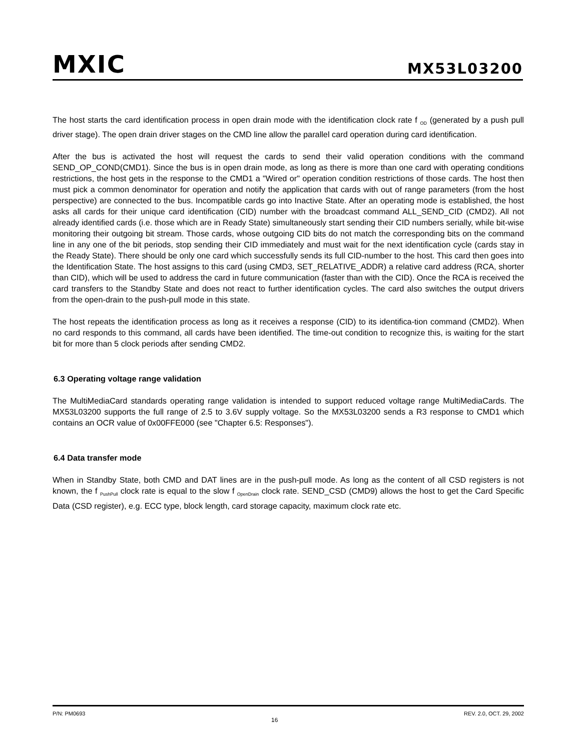MXIC
MX53L03200
The host starts the card identification process in open drain mode with the identification clock rate f <sub>OD</sub> (generated by a push pull driver stage). The open drain driver stages on the CMD line allow the parallel card operation during card identification.
After the bus is activated the host will request the cards to send their valid operation conditions with the command SEND_OP_COND(CMD1). Since the bus is in open drain mode, as long as there is more than one card with operating conditions restrictions, the host gets in the response to the CMD1 a "Wired or" operation condition restrictions of those cards. The host then must pick a common denominator for operation and notify the application that cards with out of range parameters (from the host perspective) are connected to the bus. Incompatible cards go into Inactive State. After an operating mode is established, the host asks all cards for their unique card identification (CID) number with the broadcast command ALL_SEND_CID (CMD2). All not already identified cards (i.e. those which are in Ready State) simultaneously start sending their CID numbers serially, while bit-wise monitoring their outgoing bit stream. Those cards, whose outgoing CID bits do not match the corresponding bits on the command line in any one of the bit periods, stop sending their CID immediately and must wait for the next identification cycle (cards stay in the Ready State). There should be only one card which successfully sends its full CID-number to the host. This card then goes into the Identification State. The host assigns to this card (using CMD3, SET_RELATIVE_ADDR) a relative card address (RCA, shorter than CID), which will be used to address the card in future communication (faster than with the CID). Once the RCA is received the card transfers to the Standby State and does not react to further identification cycles. The card also switches the output drivers from the open-drain to the push-pull mode in this state.
The host repeats the identification process as long as it receives a response (CID) to its identifica-tion command (CMD2). When no card responds to this command, all cards have been identified. The time-out condition to recognize this, is waiting for the start bit for more than 5 clock periods after sending CMD2.
6.3 Operating voltage range validation
The MultiMediaCard standards operating range validation is intended to support reduced voltage range MultiMediaCards. The MX53L03200 supports the full range of 2.5 to 3.6V supply voltage. So the MX53L03200 sends a R3 response to CMD1 which contains an OCR value of 0x00FFE000 (see "Chapter 6.5: Responses").
6.4 Data transfer mode
When in Standby State, both CMD and DAT lines are in the push-pull mode. As long as the content of all CSD registers is not known, the f <sub>PushPull</sub> clock rate is equal to the slow f <sub>OpenDrain</sub> clock rate. SEND_CSD (CMD9) allows the host to get the Card Specific Data (CSD register), e.g. ECC type, block length, card storage capacity, maximum clock rate etc.
P/N: PM0693 16 REV. 2.0, OCT. 29, 2002